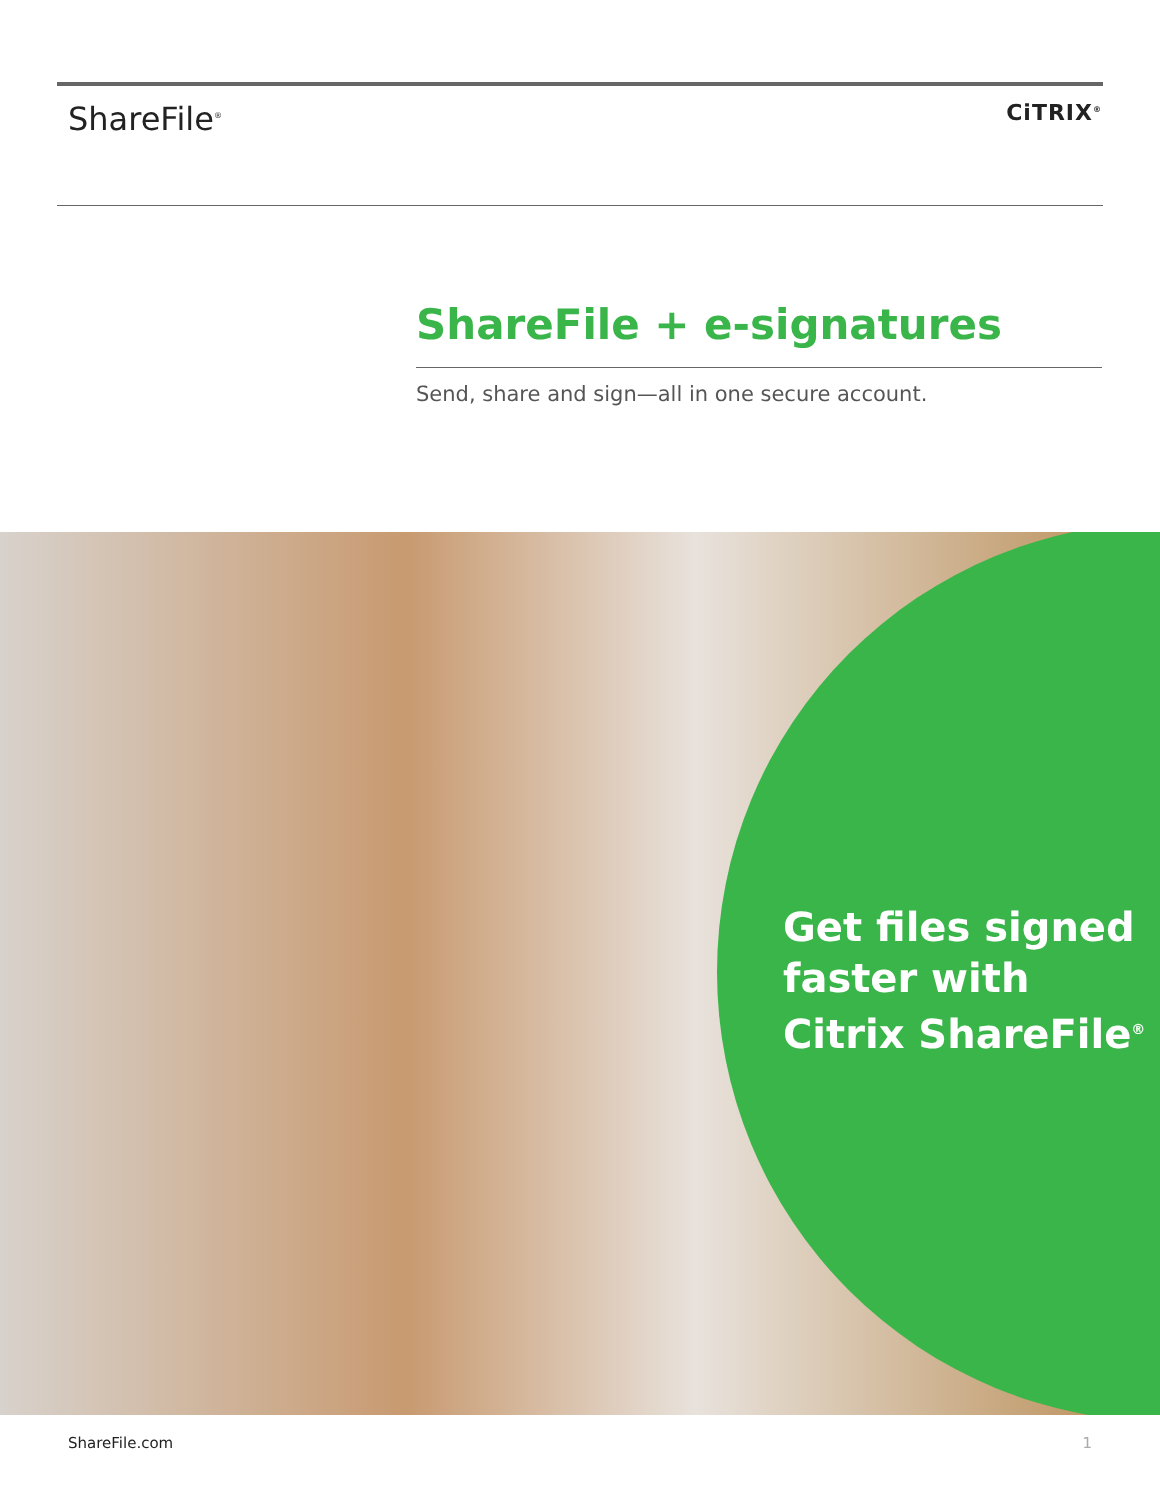ShareFile<sup>®</sup>
CiTRIX<sup>®</sup>
ShareFile + e-signatures
Send, share and sign—all in one secure account.
Get files signed
faster with
Citrix ShareFile<sup>®</sup>
ShareFile.com 1